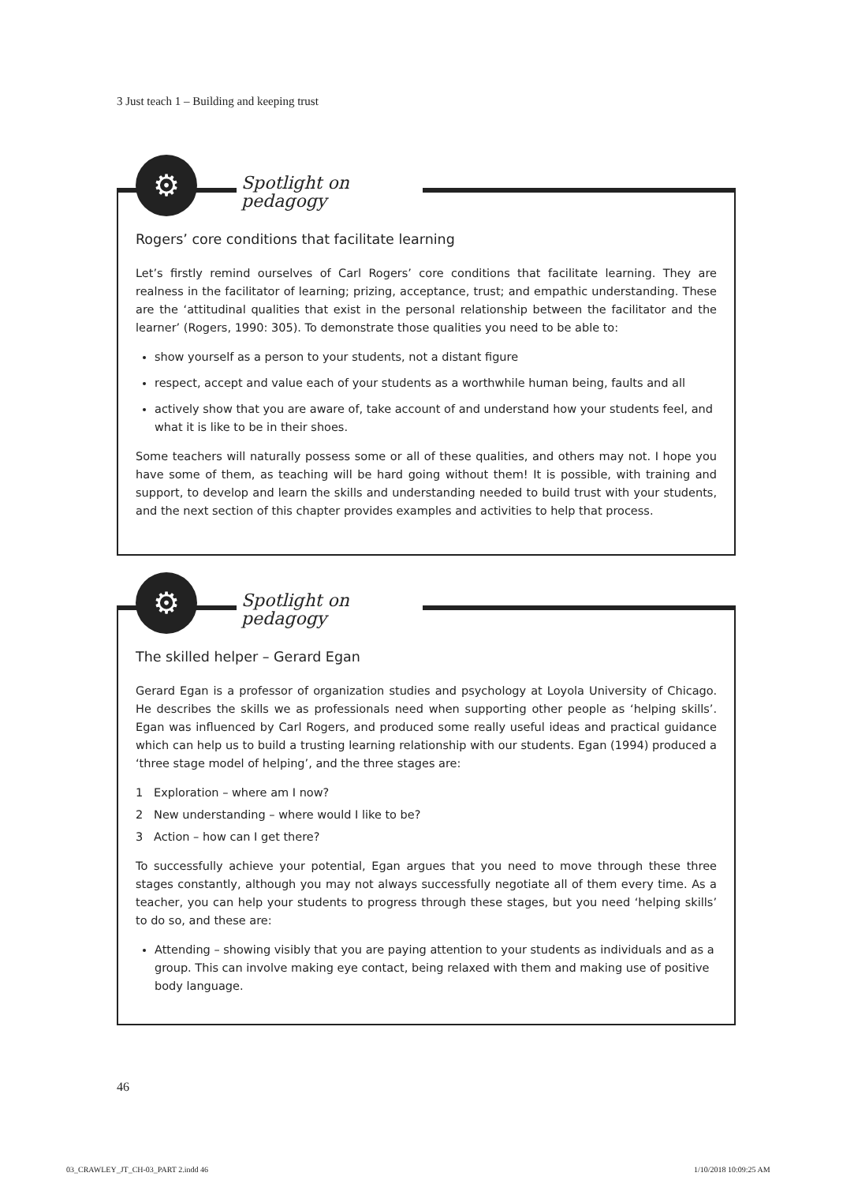3 Just teach 1 – Building and keeping trust
⚙
Spotlight on pedagogy
Rogers’ core conditions that facilitate learning
Let’s firstly remind ourselves of Carl Rogers’ core conditions that facilitate learning. They are realness in the facilitator of learning; prizing, acceptance, trust; and empathic understanding. These are the ‘attitudinal qualities that exist in the personal relationship between the facilitator and the learner’ (Rogers, 1990: 305). To demonstrate those qualities you need to be able to:
show yourself as a person to your students, not a distant figure
respect, accept and value each of your students as a worthwhile human being, faults and all
actively show that you are aware of, take account of and understand how your students feel, and what it is like to be in their shoes.
Some teachers will naturally possess some or all of these qualities, and others may not. I hope you have some of them, as teaching will be hard going without them! It is possible, with training and support, to develop and learn the skills and understanding needed to build trust with your students, and the next section of this chapter provides examples and activities to help that process.
⚙
Spotlight on pedagogy
The skilled helper – Gerard Egan
Gerard Egan is a professor of organization studies and psychology at Loyola University of Chicago. He describes the skills we as professionals need when supporting other people as ‘helping skills’. Egan was influenced by Carl Rogers, and produced some really useful ideas and practical guidance which can help us to build a trusting learning relationship with our students. Egan (1994) produced a ‘three stage model of helping’, and the three stages are:
1 Exploration – where am I now?
2 New understanding – where would I like to be?
3 Action – how can I get there?
To successfully achieve your potential, Egan argues that you need to move through these three stages constantly, although you may not always successfully negotiate all of them every time. As a teacher, you can help your students to progress through these stages, but you need ‘helping skills’ to do so, and these are:
Attending – showing visibly that you are paying attention to your students as individuals and as a group. This can involve making eye contact, being relaxed with them and making use of positive body language.
46
03_CRAWLEY_JT_CH-03_PART 2.indd 46
1/10/2018 10:09:25 AM